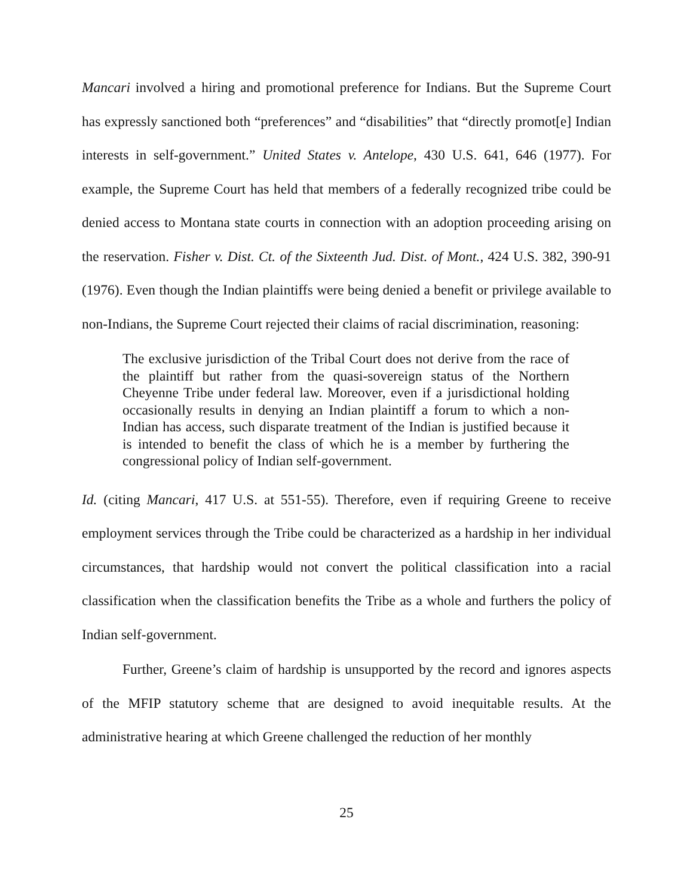Mancari involved a hiring and promotional preference for Indians. But the Supreme Court has expressly sanctioned both “preferences” and “disabilities” that “directly promot[e] Indian interests in self-government.” United States v. Antelope, 430 U.S. 641, 646 (1977). For example, the Supreme Court has held that members of a federally recognized tribe could be denied access to Montana state courts in connection with an adoption proceeding arising on the reservation. Fisher v. Dist. Ct. of the Sixteenth Jud. Dist. of Mont., 424 U.S. 382, 390-91 (1976). Even though the Indian plaintiffs were being denied a benefit or privilege available to non-Indians, the Supreme Court rejected their claims of racial discrimination, reasoning:
The exclusive jurisdiction of the Tribal Court does not derive from the race of the plaintiff but rather from the quasi-sovereign status of the Northern Cheyenne Tribe under federal law. Moreover, even if a jurisdictional holding occasionally results in denying an Indian plaintiff a forum to which a non-Indian has access, such disparate treatment of the Indian is justified because it is intended to benefit the class of which he is a member by furthering the congressional policy of Indian self-government.
Id. (citing Mancari, 417 U.S. at 551-55). Therefore, even if requiring Greene to receive employment services through the Tribe could be characterized as a hardship in her individual circumstances, that hardship would not convert the political classification into a racial classification when the classification benefits the Tribe as a whole and furthers the policy of Indian self-government.
Further, Greene’s claim of hardship is unsupported by the record and ignores aspects of the MFIP statutory scheme that are designed to avoid inequitable results. At the administrative hearing at which Greene challenged the reduction of her monthly
25